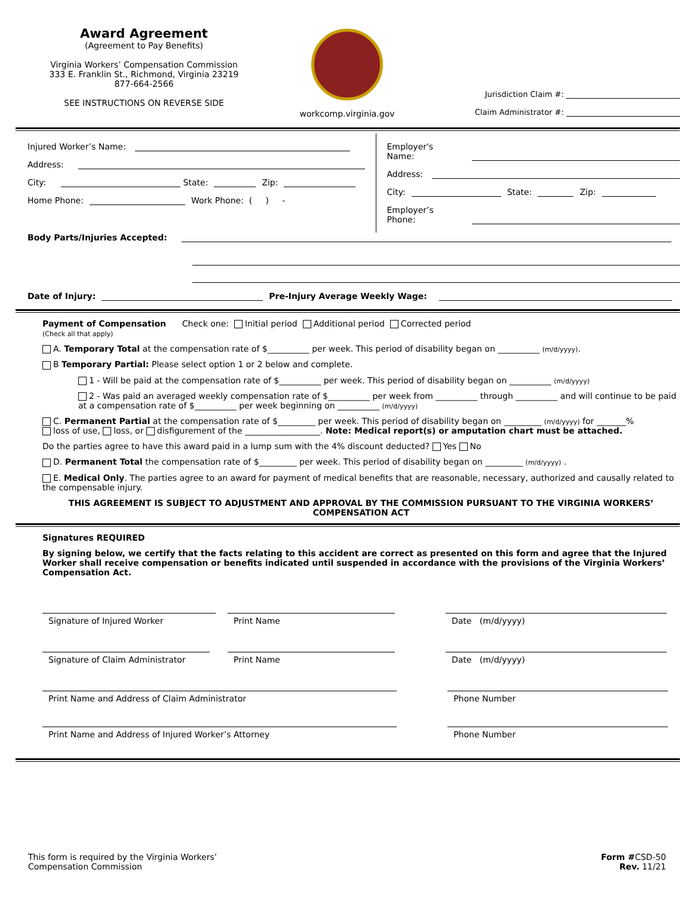Award Agreement
(Agreement to Pay Benefits)
Virginia Workers’ Compensation Commission
333 E. Franklin St., Richmond, Virginia 23219
877-664-2566
SEE INSTRUCTIONS ON REVERSE SIDE
workcomp.virginia.gov
Jurisdiction Claim #:
Claim Administrator #:
Injured Worker’s Name:
Address:
City: State: Zip:
Home Phone: Work Phone: ( ) -
Employer's Name:
Address:
City: State: Zip:
Employer’s Phone:
Body Parts/Injuries Accepted:
Date of Injury: Pre-Injury Average Weekly Wage:
Payment of Compensation Check one: Initial period Additional period Corrected period
(Check all that apply)
A. Temporary Total at the compensation rate of $__________ per week. This period of disability began on __________ (m/d/yyyy).
B Temporary Partial: Please select option 1 or 2 below and complete.
1 - Will be paid at the compensation rate of $__________ per week. This period of disability began on __________ (m/d/yyyy)
2 - Was paid an averaged weekly compensation rate of $__________ per week from __________ through __________ and will continue to be paid at a compensation rate of $__________ per week beginning on __________ (m/d/yyyy)
C. Permanent Partial at the compensation rate of $_________ per week. This period of disability began on _________ (m/d/yyyy) for _______%
loss of use, loss, or disfigurement of the __________________. Note: Medical report(s) or amputation chart must be attached.
Do the parties agree to have this award paid in a lump sum with the 4% discount deducted? Yes No
D. Permanent Total the compensation rate of $_________ per week. This period of disability began on _________ (m/d/yyyy) .
E. Medical Only. The parties agree to an award for payment of medical benefits that are reasonable, necessary, authorized and causally related to the compensable injury.
THIS AGREEMENT IS SUBJECT TO ADJUSTMENT AND APPROVAL BY THE COMMISSION PURSUANT TO THE VIRGINIA WORKERS’ COMPENSATION ACT
Signatures REQUIRED
By signing below, we certify that the facts relating to this accident are correct as presented on this form and agree that the Injured Worker shall receive compensation or benefits indicated until suspended in accordance with the provisions of the Virginia Workers’ Compensation Act.
Signature of Injured Worker Print Name Date (m/d/yyyy)
Signature of Claim Administrator
Print Name Date (m/d/yyyy)
Print Name and Address of Claim Administrator Phone Number
Print Name and Address of Injured Worker’s Attorney Phone Number
This form is required by the Virginia Workers’
Compensation Commission
Form #CSD-50
Rev. 11/21